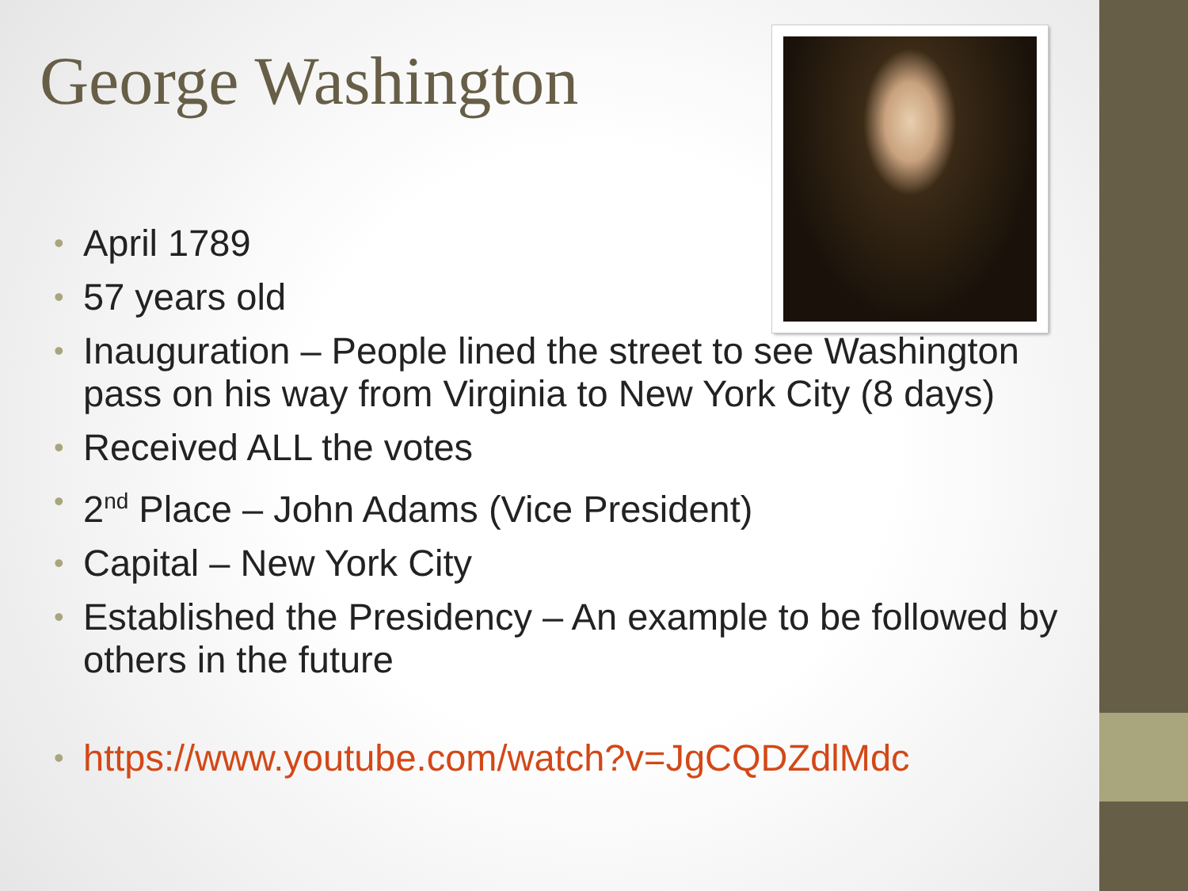George Washington
• April 1789
• 57 years old
• Inauguration – People lined the street to see Washington pass on his way from Virginia to New York City (8 days)
• Received ALL the votes
• 2<sup>nd</sup> Place – John Adams (Vice President)
• Capital – New York City
• Established the Presidency – An example to be followed by others in the future
• https://www.youtube.com/watch?v=JgCQDZdlMdc